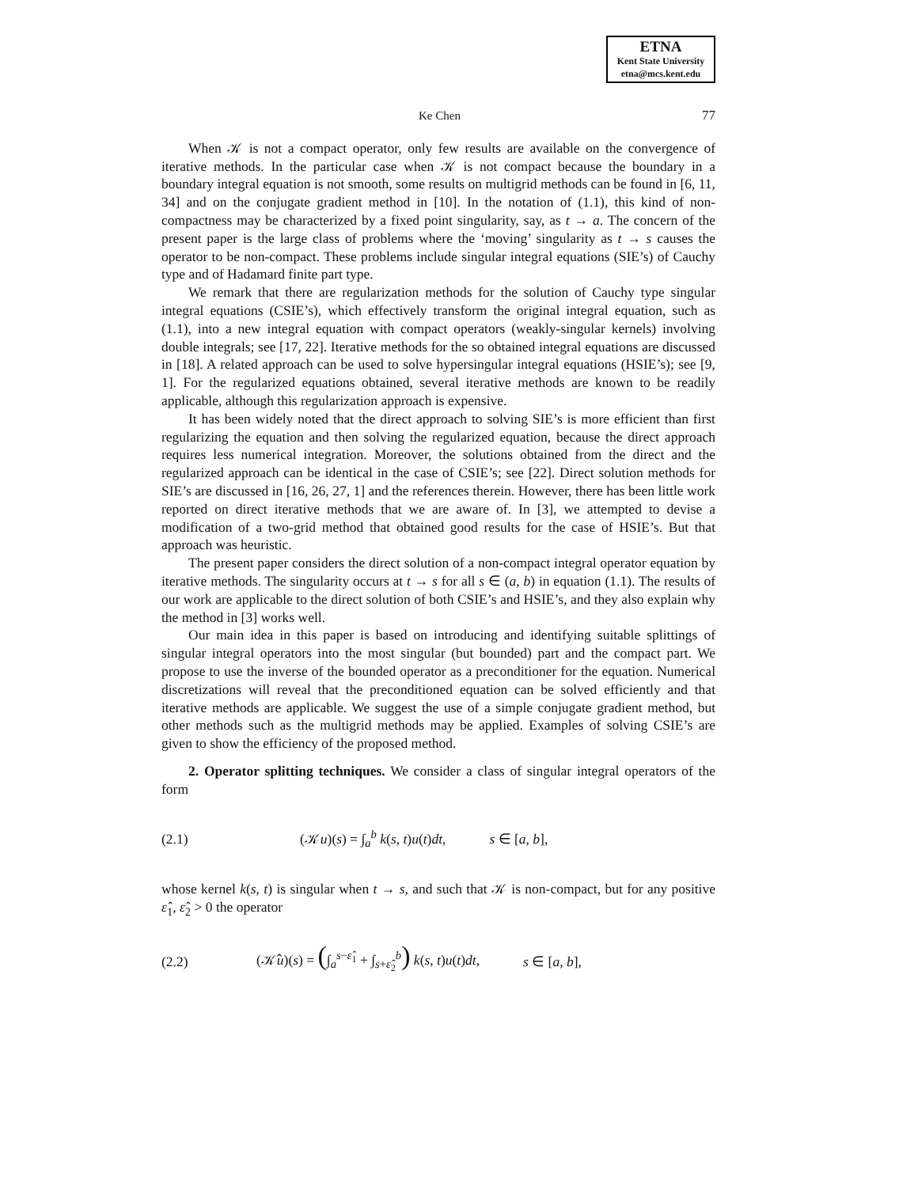ETNA
Kent State University
etna@mcs.kent.edu
Ke Chen 77
When 𝒦 is not a compact operator, only few results are available on the convergence of iterative methods. In the particular case when 𝒦 is not compact because the boundary in a boundary integral equation is not smooth, some results on multigrid methods can be found in [6, 11, 34] and on the conjugate gradient method in [10]. In the notation of (1.1), this kind of non-compactness may be characterized by a fixed point singularity, say, as t → a. The concern of the present paper is the large class of problems where the ‘moving’ singularity as t → s causes the operator to be non-compact. These problems include singular integral equations (SIE’s) of Cauchy type and of Hadamard finite part type.
We remark that there are regularization methods for the solution of Cauchy type singular integral equations (CSIE’s), which effectively transform the original integral equation, such as (1.1), into a new integral equation with compact operators (weakly-singular kernels) involving double integrals; see [17, 22]. Iterative methods for the so obtained integral equations are discussed in [18]. A related approach can be used to solve hypersingular integral equations (HSIE’s); see [9, 1]. For the regularized equations obtained, several iterative methods are known to be readily applicable, although this regularization approach is expensive.
It has been widely noted that the direct approach to solving SIE’s is more efficient than first regularizing the equation and then solving the regularized equation, because the direct approach requires less numerical integration. Moreover, the solutions obtained from the direct and the regularized approach can be identical in the case of CSIE’s; see [22]. Direct solution methods for SIE’s are discussed in [16, 26, 27, 1] and the references therein. However, there has been little work reported on direct iterative methods that we are aware of. In [3], we attempted to devise a modification of a two-grid method that obtained good results for the case of HSIE’s. But that approach was heuristic.
The present paper considers the direct solution of a non-compact integral operator equation by iterative methods. The singularity occurs at t → s for all s ∈ (a, b) in equation (1.1). The results of our work are applicable to the direct solution of both CSIE’s and HSIE’s, and they also explain why the method in [3] works well.
Our main idea in this paper is based on introducing and identifying suitable splittings of singular integral operators into the most singular (but bounded) part and the compact part. We propose to use the inverse of the bounded operator as a preconditioner for the equation. Numerical discretizations will reveal that the preconditioned equation can be solved efficiently and that iterative methods are applicable. We suggest the use of a simple conjugate gradient method, but other methods such as the multigrid methods may be applied. Examples of solving CSIE’s are given to show the efficiency of the proposed method.
2. Operator splitting techniques. We consider a class of singular integral operators of the form
(2.1) (𝒦u)(s) = ∫<sub>a</sub><sup>b</sup> k(s, t)u(t)dt, s ∈ [a, b],
whose kernel k(s, t) is singular when t → s, and such that 𝒦 is non-compact, but for any positive ε̂<sub>1</sub>, ε̂<sub>2</sub> > 0 the operator
(2.2) (𝒦̂u)(s) = (∫<sub>a</sub><sup>s−ε̂<sub>1</sub></sup> + ∫<sub>s+ε̂<sub>2</sub></sub><sup>b</sup>) k(s, t)u(t)dt, s ∈ [a, b],